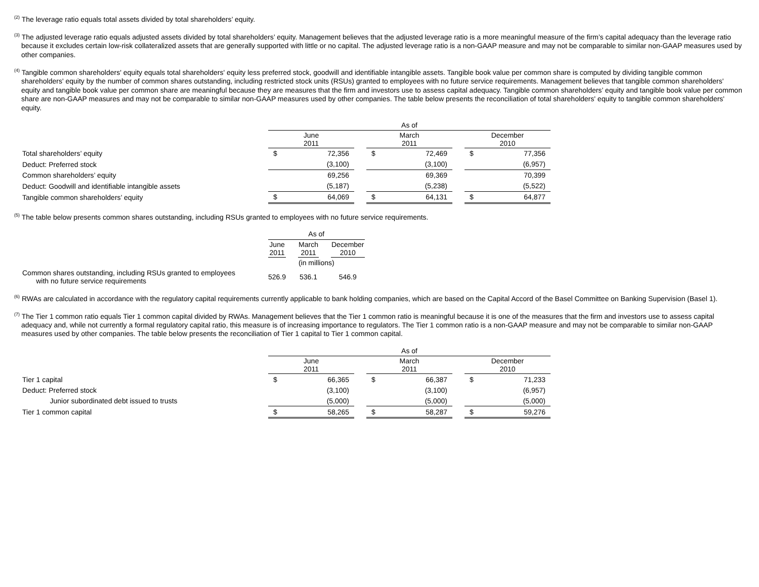<sup>(2)</sup> The leverage ratio equals total assets divided by total shareholders’ equity.
<sup>(3)</sup> The adjusted leverage ratio equals adjusted assets divided by total shareholders’ equity. Management believes that the adjusted leverage ratio is a more meaningful measure of the firm’s capital adequacy than the leverage ratio because it excludes certain low-risk collateralized assets that are generally supported with little or no capital. The adjusted leverage ratio is a non-GAAP measure and may not be comparable to similar non-GAAP measures used by other companies.
<sup>(4)</sup> Tangible common shareholders' equity equals total shareholders' equity less preferred stock, goodwill and identifiable intangible assets. Tangible book value per common share is computed by dividing tangible common shareholders' equity by the number of common shares outstanding, including restricted stock units (RSUs) granted to employees with no future service requirements. Management believes that tangible common shareholders' equity and tangible book value per common share are meaningful because they are measures that the firm and investors use to assess capital adequacy. Tangible common shareholders’ equity and tangible book value per common share are non-GAAP measures and may not be comparable to similar non-GAAP measures used by other companies. The table below presents the reconciliation of total shareholders' equity to tangible common shareholders' equity.
| | As of | | | | | | | |
| | June 2011 | | | March 2011 | | | December 2010 | |
| Total shareholders’ equity | $ | 72,356 | | $ | 72,469 | | $ | 77,356 |
| Deduct: Preferred stock | | (3,100) | | | (3,100) | | | (6,957) |
| Common shareholders’ equity | | 69,256 | | | 69,369 | | | 70,399 |
| Deduct: Goodwill and identifiable intangible assets | | (5,187) | | | (5,238) | | | (5,522) |
| Tangible common shareholders’ equity | $ | 64,069 | | $ | 64,131 | | $ | 64,877 |
<sup>(5)</sup> The table below presents common shares outstanding, including RSUs granted to employees with no future service requirements.
| | As of | | | | |
| | June 2011 | | March 2011 | | December 2010 |
| | (in millions) | | | | |
| Common shares outstanding, including RSUs granted to employees with no future service requirements | 526.9 | | 536.1 | | 546.9 |
<sup>(6)</sup> RWAs are calculated in accordance with the regulatory capital requirements currently applicable to bank holding companies, which are based on the Capital Accord of the Basel Committee on Banking Supervision (Basel 1).
<sup>(7)</sup> The Tier 1 common ratio equals Tier 1 common capital divided by RWAs. Management believes that the Tier 1 common ratio is meaningful because it is one of the measures that the firm and investors use to assess capital adequacy and, while not currently a formal regulatory capital ratio, this measure is of increasing importance to regulators. The Tier 1 common ratio is a non-GAAP measure and may not be comparable to similar non-GAAP measures used by other companies. The table below presents the reconciliation of Tier 1 capital to Tier 1 common capital.
| | As of | | | | | | | |
| | June 2011 | | | March 2011 | | | December 2010 | |
| Tier 1 capital | $ | 66,365 | | $ | 66,387 | | $ | 71,233 |
| Deduct: Preferred stock | | (3,100) | | | (3,100) | | | (6,957) |
| Junior subordinated debt issued to trusts | | (5,000) | | | (5,000) | | | (5,000) |
| Tier 1 common capital | $ | 58,265 | | $ | 58,287 | | $ | 59,276 |